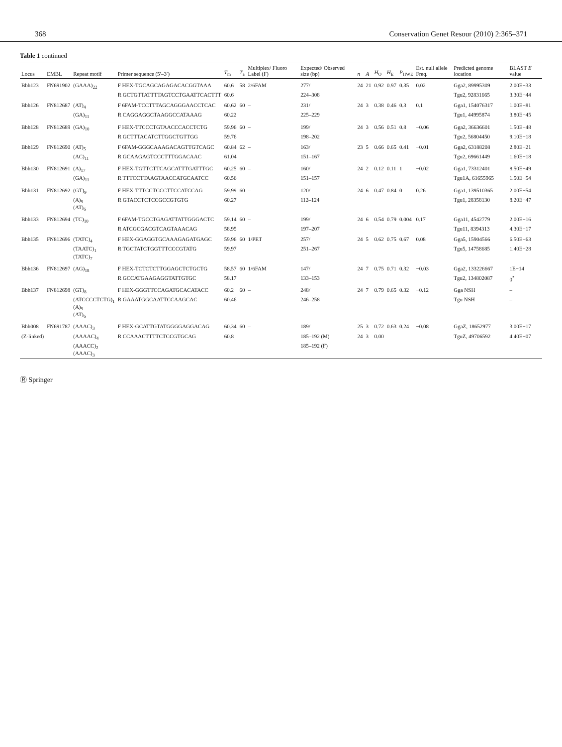368 Conservation Genet Resour (2010) 2:365–371
Table 1 continued
| Locus | EMBL | Repeat motif | Primer sequence (5′–3′) | T<sub>m</sub> | T<sub>a</sub> | Multiplex/ Fluoro Label (F) | Expected/ Observed size (bp) | n | A | H<sub>O</sub> | H<sub>E</sub> | P<sub>HWE</sub> | Est. null allele Freq. | Predicted genome location | BLAST E value |
| --- | --- | --- | --- | --- | --- | --- | --- | --- | --- | --- | --- | --- | --- | --- | --- |
| Bbh123 | FN691902 | (GAAA)<sub>22</sub> | F HEX-TGCAGCAGAGACACGGTAAA | 60.6 | 58 | 2/6FAM | 277/ | 24 | 21 | 0.92 | 0.97 | 0.35 | 0.02 | Gga2, 89995309 | 2.00E−33 |
| | | | R GCTGTTATTTTAGTCCTGAATTCACTTT | 60.6 | | | 224–308 | | | | | | | Tgu2, 92831665 | 3.30E−44 |
| Bbh126 | FN812687 | (AT)<sub>4</sub> | F 6FAM-TCCTTTAGCAGGGAACCTCAC | 60.62 | 60 | – | 231/ | 24 | 3 | 0.38 | 0.46 | 0.3 | 0.1 | Gga1, 154076317 | 1.00E−81 |
| | | (GA)<sub>11</sub> | R CAGGAGGCTAAGGCCATAAAG | 60.22 | | | 225–229 | | | | | | | Tgu1, 44995874 | 3.80E−45 |
| Bbh128 | FN812689 | (GA)<sub>10</sub> | F HEX-TTCCCTGTAACCCACCTCTG | 59.96 | 60 | – | 199/ | 24 | 3 | 0.56 | 0.51 | 0.8 | −0.06 | Gga2, 36636601 | 1.50E−48 |
| | | | R GCTTTACATCTTGGCTGTTGG | 59.76 | | | 198–202 | | | | | | | Tgu2, 56804450 | 9.10E−18 |
| Bbh129 | FN812690 | (AT)<sub>5</sub> | F 6FAM-GGGCAAAGACAGTTGTCAGC | 60.84 | 62 | – | 163/ | 23 | 5 | 0.66 | 0.65 | 0.41 | −0.01 | Gga2, 63188208 | 2.80E−21 |
| | | (AC)<sub>11</sub> | R GCAAGAGTCCCTTTGGACAAC | 61.04 | | | 151–167 | | | | | | | Tgu2, 69661449 | 1.60E−18 |
| Bbh130 | FN812691 | (A)<sub>17</sub> | F HEX-TGTTCTTCAGCATTTGATTTGC | 60.25 | 60 | – | 160/ | 24 | 2 | 0.12 | 0.11 | 1 | −0.02 | Gga1, 73312401 | 8.50E−49 |
| | | (GA)<sub>11</sub> | R TTTCCTTAAGTAACCATGCAATCC | 60.56 | | | 151–157 | | | | | | | Tgu1A, 61655965 | 1.50E−54 |
| Bbh131 | FN812692 | (GT)<sub>9</sub> | F HEX-TTTCCTCCCTTCCATCCAG | 59.99 | 60 | – | 120/ | 24 | 6 | 0.47 | 0.84 | 0 | 0.26 | Gga1, 139510365 | 2.00E−54 |
| | | (A)<sub>9</sub> (AT)<sub>6</sub> | R GTACCTCTCCGCCGTGTG | 60.27 | | | 112–124 | | | | | | | Tgu1, 28358130 | 8.20E−47 |
| Bbh133 | FN812694 | (TC)<sub>10</sub> | F 6FAM-TGCCTGAGATTATTGGGACTC | 59.14 | 60 | – | 199/ | 24 | 6 | 0.54 | 0.79 | 0.004 | 0.17 | Gga11, 4542779 | 2.00E−16 |
| | | | R ATCGCGACGTCAGTAAACAG | 58.95 | | | 197–207 | | | | | | | Tgu11, 8394313 | 4.30E−17 |
| Bbh135 | FN812696 | (TATC)<sub>4</sub> | F HEX-GGAGGTGCAAAGAGATGAGC | 59.96 | 60 | 1/PET | 257/ | 24 | 5 | 0.62 | 0.75 | 0.67 | 0.08 | Gga5, 15904566 | 6.50E−63 |
| | | (TAATC)<sub>1</sub> (TATC)<sub>7</sub> | R TGCTATCTGGTTTCCCGTATG | 59.97 | | | 251–267 | | | | | | | Tgu5, 14758685 | 1.40E−28 |
| Bbh136 | FN812697 | (AG)<sub>18</sub> | F HEX-TCTCTCTTGGAGCTCTGCTG | 58.57 | 60 | 1/6FAM | 147/ | 24 | 7 | 0.75 | 0.71 | 0.32 | −0.03 | Gga2, 133226667 | 1E−14 |
| | | | R GCCATGAAGAGGTATTGTGC | 58.17 | | | 133–153 | | | | | | | Tgu2, 134802087 | 0<sup>*</sup> |
| Bbh137 | FN812698 | (GT)<sub>8</sub> | F HEX-GGGTTCCAGATGCACATACC | 60.2 | 60 | – | 248/ | 24 | 7 | 0.79 | 0.65 | 0.32 | −0.12 | Gga NSH | – |
| | | (ATCCCCTCTG)<sub>1</sub> (A)<sub>9</sub> (AT)<sub>6</sub> | R GAAATGGCAATTCCAAGCAC | 60.46 | | | 246–258 | | | | | | | Tgu NSH | – |
| Bbh008 | FN691787 | (AAAC)<sub>3</sub> | F HEX-GCATTGTATGGGGAGGACAG | 60.34 | 60 | – | 189/ | 25 | 3 | 0.72 | 0.63 | 0.24 | −0.08 | GgaZ, 18652977 | 3.00E−17 |
| (Z-linked) | | (AAAAC)<sub>4</sub> | R CCAAACTTTTCTCCGTGCAG | 60.8 | | | 185–192 (M) | 24 | 3 | 0.00 | | | | TguZ, 49706592 | 4.40E−07 |
| | | (AAACC)<sub>2</sub> (AAAC)<sub>3</sub> | | | | | 185–192 (F) | | | | | | | | |
Ⓡ Springer